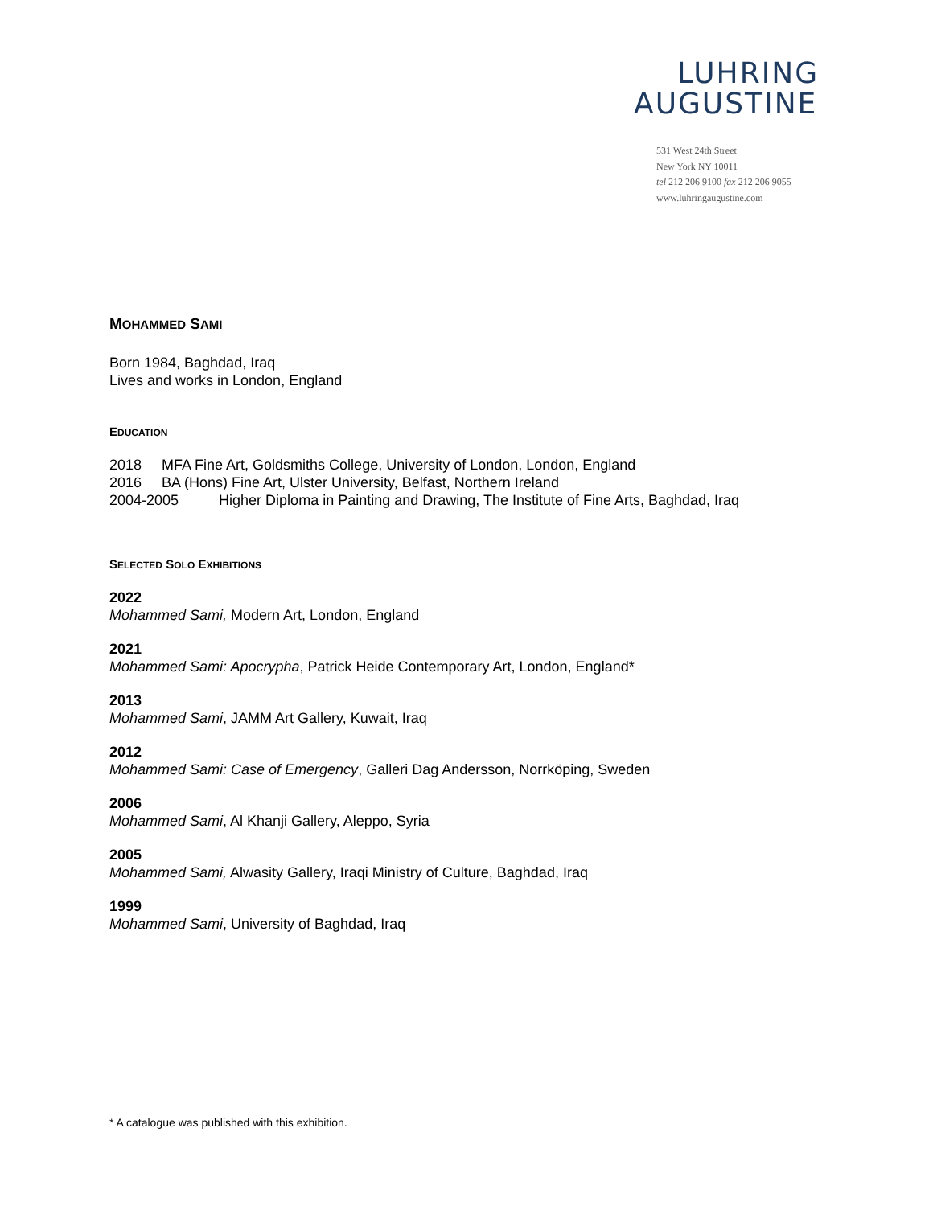LUHRING
AUGUSTINE
531 West 24th Street
New York NY 10011
tel 212 206 9100 fax 212 206 9055
www.luhringaugustine.com
MOHAMMED SAMI
Born 1984, Baghdad, Iraq
Lives and works in London, England
EDUCATION
2018 MFA Fine Art, Goldsmiths College, University of London, London, England
2016 BA (Hons) Fine Art, Ulster University, Belfast, Northern Ireland
2004-2005 Higher Diploma in Painting and Drawing, The Institute of Fine Arts, Baghdad, Iraq
SELECTED SOLO EXHIBITIONS
2022
Mohammed Sami, Modern Art, London, England
2021
Mohammed Sami: Apocrypha, Patrick Heide Contemporary Art, London, England*
2013
Mohammed Sami, JAMM Art Gallery, Kuwait, Iraq
2012
Mohammed Sami: Case of Emergency, Galleri Dag Andersson, Norrköping, Sweden
2006
Mohammed Sami, Al Khanji Gallery, Aleppo, Syria
2005
Mohammed Sami, Alwasity Gallery, Iraqi Ministry of Culture, Baghdad, Iraq
1999
Mohammed Sami, University of Baghdad, Iraq
* A catalogue was published with this exhibition.